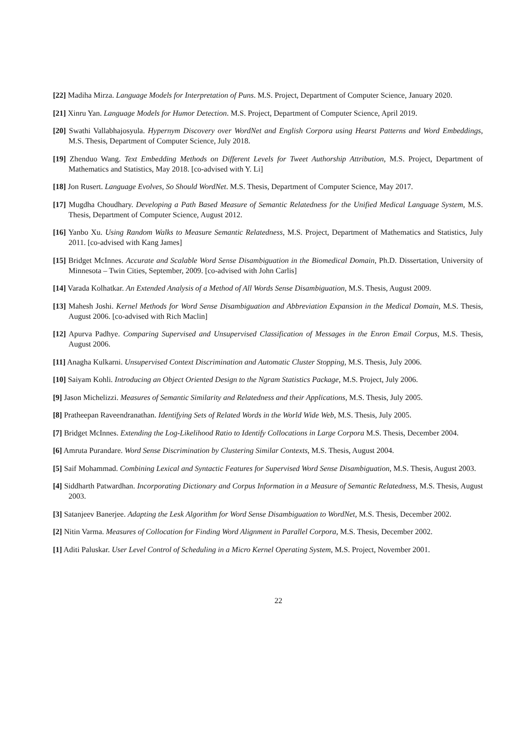[22] Madiha Mirza. Language Models for Interpretation of Puns. M.S. Project, Department of Computer Science, January 2020.
[21] Xinru Yan. Language Models for Humor Detection. M.S. Project, Department of Computer Science, April 2019.
[20] Swathi Vallabhajosyula. Hypernym Discovery over WordNet and English Corpora using Hearst Patterns and Word Embeddings, M.S. Thesis, Department of Computer Science, July 2018.
[19] Zhenduo Wang. Text Embedding Methods on Different Levels for Tweet Authorship Attribution, M.S. Project, Department of Mathematics and Statistics, May 2018. [co-advised with Y. Li]
[18] Jon Rusert. Language Evolves, So Should WordNet. M.S. Thesis, Department of Computer Science, May 2017.
[17] Mugdha Choudhary. Developing a Path Based Measure of Semantic Relatedness for the Unified Medical Language System, M.S. Thesis, Department of Computer Science, August 2012.
[16] Yanbo Xu. Using Random Walks to Measure Semantic Relatedness, M.S. Project, Department of Mathematics and Statistics, July 2011. [co-advised with Kang James]
[15] Bridget McInnes. Accurate and Scalable Word Sense Disambiguation in the Biomedical Domain, Ph.D. Dissertation, University of Minnesota – Twin Cities, September, 2009. [co-advised with John Carlis]
[14] Varada Kolhatkar. An Extended Analysis of a Method of All Words Sense Disambiguation, M.S. Thesis, August 2009.
[13] Mahesh Joshi. Kernel Methods for Word Sense Disambiguation and Abbreviation Expansion in the Medical Domain, M.S. Thesis, August 2006. [co-advised with Rich Maclin]
[12] Apurva Padhye. Comparing Supervised and Unsupervised Classification of Messages in the Enron Email Corpus, M.S. Thesis, August 2006.
[11] Anagha Kulkarni. Unsupervised Context Discrimination and Automatic Cluster Stopping, M.S. Thesis, July 2006.
[10] Saiyam Kohli. Introducing an Object Oriented Design to the Ngram Statistics Package, M.S. Project, July 2006.
[9] Jason Michelizzi. Measures of Semantic Similarity and Relatedness and their Applications, M.S. Thesis, July 2005.
[8] Pratheepan Raveendranathan. Identifying Sets of Related Words in the World Wide Web, M.S. Thesis, July 2005.
[7] Bridget McInnes. Extending the Log-Likelihood Ratio to Identify Collocations in Large Corpora M.S. Thesis, December 2004.
[6] Amruta Purandare. Word Sense Discrimination by Clustering Similar Contexts, M.S. Thesis, August 2004.
[5] Saif Mohammad. Combining Lexical and Syntactic Features for Supervised Word Sense Disambiguation, M.S. Thesis, August 2003.
[4] Siddharth Patwardhan. Incorporating Dictionary and Corpus Information in a Measure of Semantic Relatedness, M.S. Thesis, August 2003.
[3] Satanjeev Banerjee. Adapting the Lesk Algorithm for Word Sense Disambiguation to WordNet, M.S. Thesis, December 2002.
[2] Nitin Varma. Measures of Collocation for Finding Word Alignment in Parallel Corpora, M.S. Thesis, December 2002.
[1] Aditi Paluskar. User Level Control of Scheduling in a Micro Kernel Operating System, M.S. Project, November 2001.
22